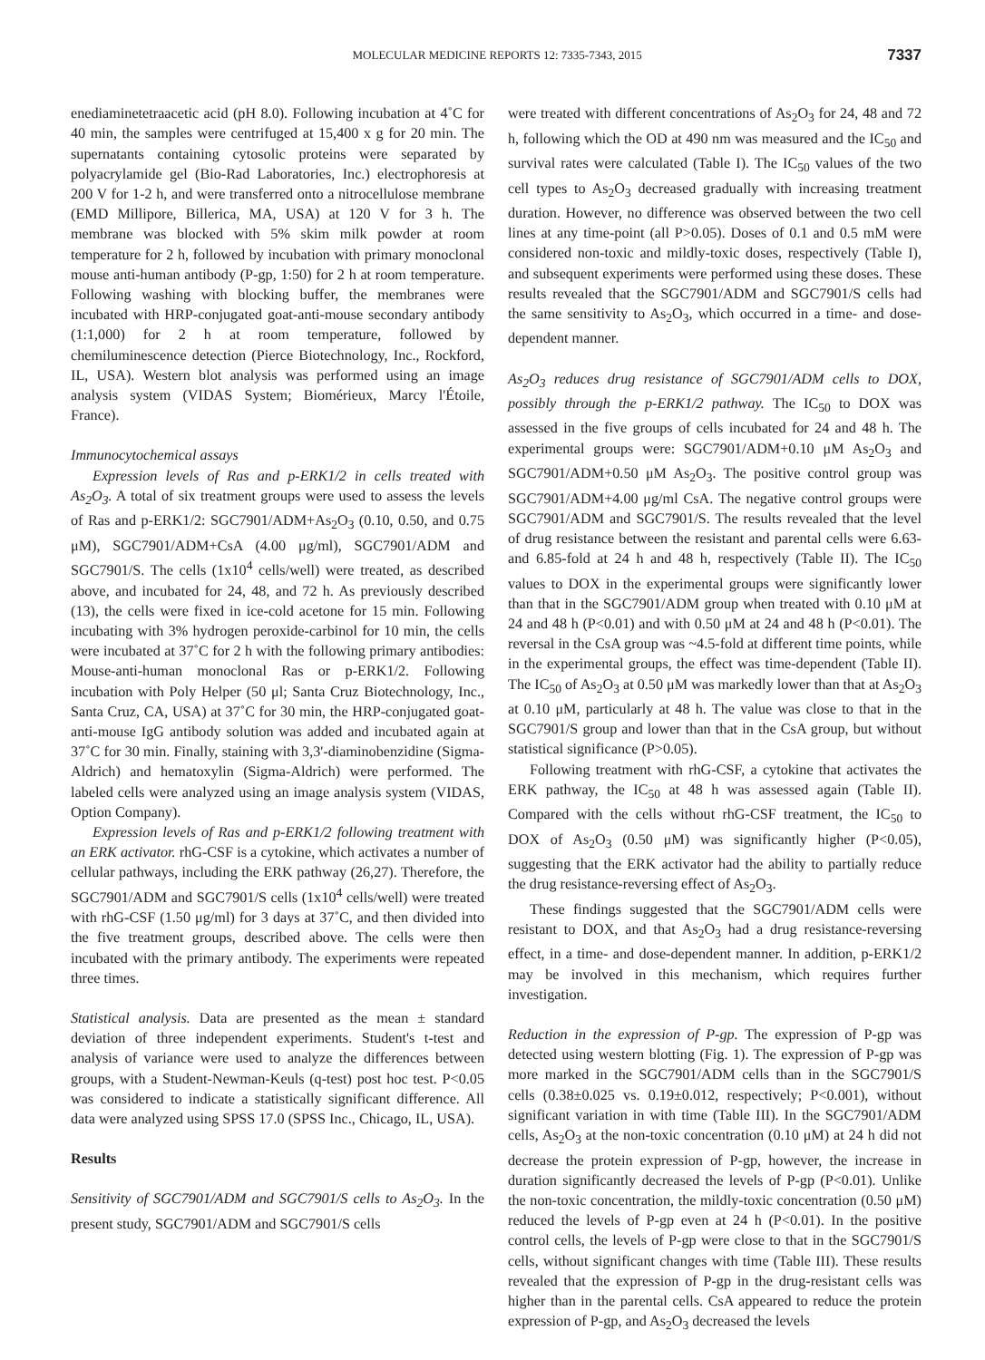MOLECULAR MEDICINE REPORTS 12: 7335-7343, 2015 7337
enediaminetetraacetic acid (pH 8.0). Following incubation at 4˚C for 40 min, the samples were centrifuged at 15,400 x g for 20 min. The supernatants containing cytosolic proteins were separated by polyacrylamide gel (Bio-Rad Laboratories, Inc.) electrophoresis at 200 V for 1-2 h, and were transferred onto a nitrocellulose membrane (EMD Millipore, Billerica, MA, USA) at 120 V for 3 h. The membrane was blocked with 5% skim milk powder at room temperature for 2 h, followed by incubation with primary monoclonal mouse anti-human antibody (P-gp, 1:50) for 2 h at room temperature. Following washing with blocking buffer, the membranes were incubated with HRP-conjugated goat-anti-mouse secondary antibody (1:1,000) for 2 h at room temperature, followed by chemiluminescence detection (Pierce Biotechnology, Inc., Rockford, IL, USA). Western blot analysis was performed using an image analysis system (VIDAS System; Biomérieux, Marcy l'Étoile, France).
Immunocytochemical assays
Expression levels of Ras and p-ERK1/2 in cells treated with As<sub>2</sub>O<sub>3</sub>. A total of six treatment groups were used to assess the levels of Ras and p-ERK1/2: SGC7901/ADM+As<sub>2</sub>O<sub>3</sub> (0.10, 0.50, and 0.75 μM), SGC7901/ADM+CsA (4.00 μg/ml), SGC7901/ADM and SGC7901/S. The cells (1x10<sup>4</sup> cells/well) were treated, as described above, and incubated for 24, 48, and 72 h. As previously described (13), the cells were fixed in ice-cold acetone for 15 min. Following incubating with 3% hydrogen peroxide-carbinol for 10 min, the cells were incubated at 37˚C for 2 h with the following primary antibodies: Mouse-anti-human monoclonal Ras or p-ERK1/2. Following incubation with Poly Helper (50 μl; Santa Cruz Biotechnology, Inc., Santa Cruz, CA, USA) at 37˚C for 30 min, the HRP-conjugated goat-anti-mouse IgG antibody solution was added and incubated again at 37˚C for 30 min. Finally, staining with 3,3'-diaminobenzidine (Sigma-Aldrich) and hematoxylin (Sigma-Aldrich) were performed. The labeled cells were analyzed using an image analysis system (VIDAS, Option Company).
Expression levels of Ras and p-ERK1/2 following treatment with an ERK activator. rhG-CSF is a cytokine, which activates a number of cellular pathways, including the ERK pathway (26,27). Therefore, the SGC7901/ADM and SGC7901/S cells (1x10<sup>4</sup> cells/well) were treated with rhG-CSF (1.50 μg/ml) for 3 days at 37˚C, and then divided into the five treatment groups, described above. The cells were then incubated with the primary antibody. The experiments were repeated three times.
Statistical analysis. Data are presented as the mean ± standard deviation of three independent experiments. Student's t-test and analysis of variance were used to analyze the differences between groups, with a Student-Newman-Keuls (q-test) post hoc test. P<0.05 was considered to indicate a statistically significant difference. All data were analyzed using SPSS 17.0 (SPSS Inc., Chicago, IL, USA).
Results
Sensitivity of SGC7901/ADM and SGC7901/S cells to As<sub>2</sub>O<sub>3</sub>. In the present study, SGC7901/ADM and SGC7901/S cells
were treated with different concentrations of As<sub>2</sub>O<sub>3</sub> for 24, 48 and 72 h, following which the OD at 490 nm was measured and the IC<sub>50</sub> and survival rates were calculated (Table I). The IC<sub>50</sub> values of the two cell types to As<sub>2</sub>O<sub>3</sub> decreased gradually with increasing treatment duration. However, no difference was observed between the two cell lines at any time-point (all P>0.05). Doses of 0.1 and 0.5 mM were considered non-toxic and mildly-toxic doses, respectively (Table I), and subsequent experiments were performed using these doses. These results revealed that the SGC7901/ADM and SGC7901/S cells had the same sensitivity to As<sub>2</sub>O<sub>3</sub>, which occurred in a time- and dose-dependent manner.
As<sub>2</sub>O<sub>3</sub> reduces drug resistance of SGC7901/ADM cells to DOX, possibly through the p-ERK1/2 pathway. The IC<sub>50</sub> to DOX was assessed in the five groups of cells incubated for 24 and 48 h. The experimental groups were: SGC7901/ADM+0.10 μM As<sub>2</sub>O<sub>3</sub> and SGC7901/ADM+0.50 μM As<sub>2</sub>O<sub>3</sub>. The positive control group was SGC7901/ADM+4.00 μg/ml CsA. The negative control groups were SGC7901/ADM and SGC7901/S. The results revealed that the level of drug resistance between the resistant and parental cells were 6.63- and 6.85-fold at 24 h and 48 h, respectively (Table II). The IC<sub>50</sub> values to DOX in the experimental groups were significantly lower than that in the SGC7901/ADM group when treated with 0.10 μM at 24 and 48 h (P<0.01) and with 0.50 μM at 24 and 48 h (P<0.01). The reversal in the CsA group was ~4.5-fold at different time points, while in the experimental groups, the effect was time-dependent (Table II). The IC<sub>50</sub> of As<sub>2</sub>O<sub>3</sub> at 0.50 μM was markedly lower than that at As<sub>2</sub>O<sub>3</sub> at 0.10 μM, particularly at 48 h. The value was close to that in the SGC7901/S group and lower than that in the CsA group, but without statistical significance (P>0.05).
Following treatment with rhG-CSF, a cytokine that activates the ERK pathway, the IC<sub>50</sub> at 48 h was assessed again (Table II). Compared with the cells without rhG-CSF treatment, the IC<sub>50</sub> to DOX of As<sub>2</sub>O<sub>3</sub> (0.50 μM) was significantly higher (P<0.05), suggesting that the ERK activator had the ability to partially reduce the drug resistance-reversing effect of As<sub>2</sub>O<sub>3</sub>.
These findings suggested that the SGC7901/ADM cells were resistant to DOX, and that As<sub>2</sub>O<sub>3</sub> had a drug resistance-reversing effect, in a time- and dose-dependent manner. In addition, p-ERK1/2 may be involved in this mechanism, which requires further investigation.
Reduction in the expression of P-gp. The expression of P-gp was detected using western blotting (Fig. 1). The expression of P-gp was more marked in the SGC7901/ADM cells than in the SGC7901/S cells (0.38±0.025 vs. 0.19±0.012, respectively; P<0.001), without significant variation in with time (Table III). In the SGC7901/ADM cells, As<sub>2</sub>O<sub>3</sub> at the non-toxic concentration (0.10 μM) at 24 h did not decrease the protein expression of P-gp, however, the increase in duration significantly decreased the levels of P-gp (P<0.01). Unlike the non-toxic concentration, the mildly-toxic concentration (0.50 μM) reduced the levels of P-gp even at 24 h (P<0.01). In the positive control cells, the levels of P-gp were close to that in the SGC7901/S cells, without significant changes with time (Table III). These results revealed that the expression of P-gp in the drug-resistant cells was higher than in the parental cells. CsA appeared to reduce the protein expression of P-gp, and As<sub>2</sub>O<sub>3</sub> decreased the levels